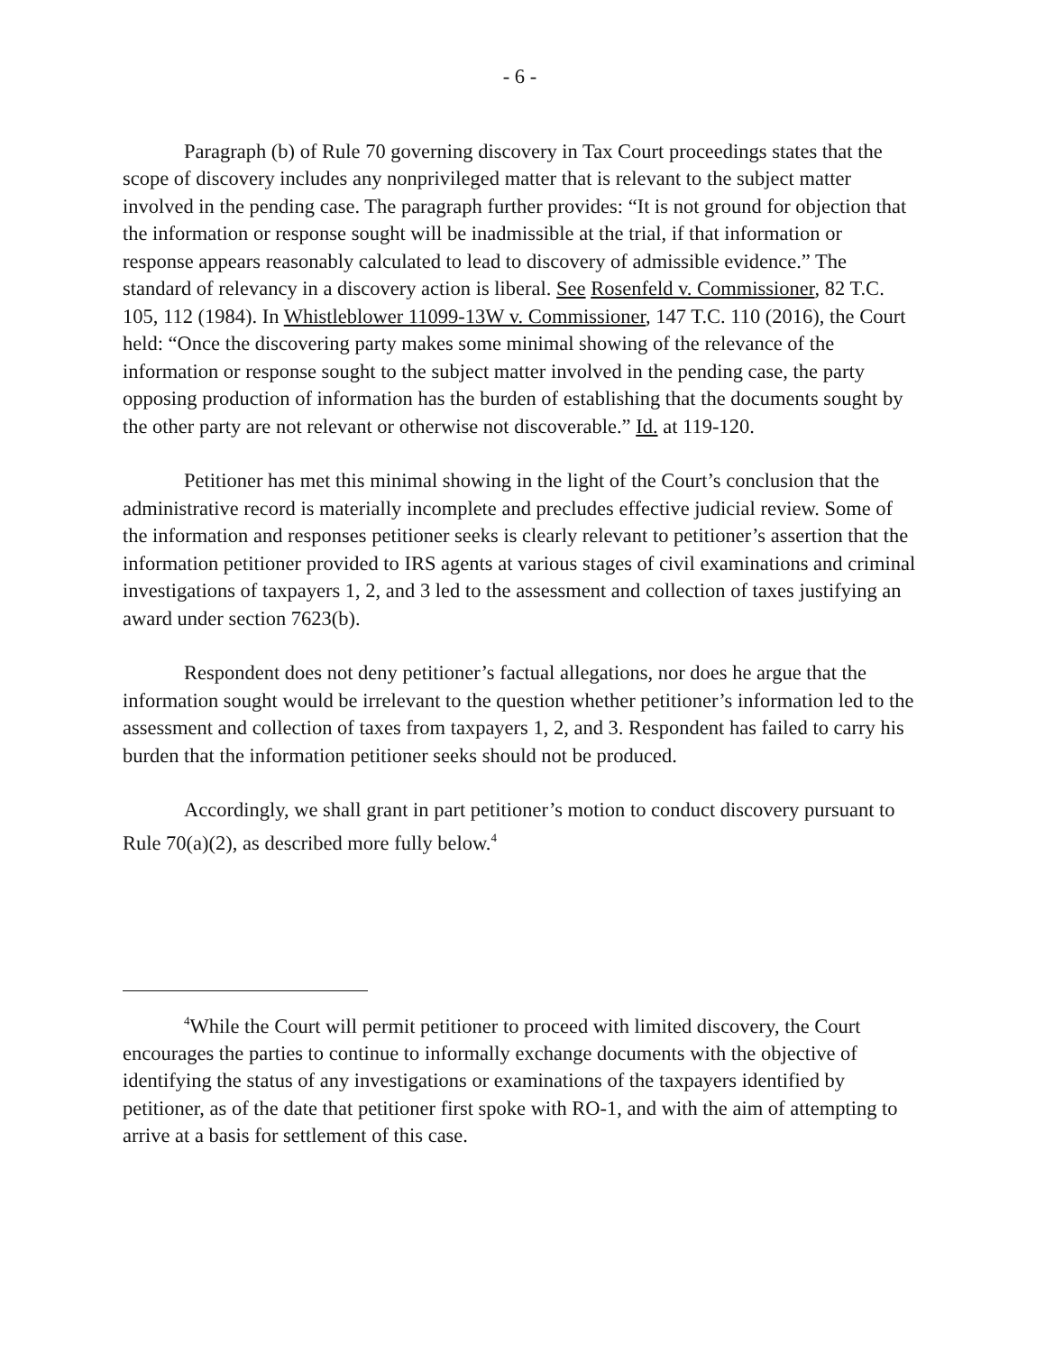- 6 -
Paragraph (b) of Rule 70 governing discovery in Tax Court proceedings states that the scope of discovery includes any nonprivileged matter that is relevant to the subject matter involved in the pending case. The paragraph further provides: “It is not ground for objection that the information or response sought will be inadmissible at the trial, if that information or response appears reasonably calculated to lead to discovery of admissible evidence.” The standard of relevancy in a discovery action is liberal. See Rosenfeld v. Commissioner, 82 T.C. 105, 112 (1984). In Whistleblower 11099-13W v. Commissioner, 147 T.C. 110 (2016), the Court held: “Once the discovering party makes some minimal showing of the relevance of the information or response sought to the subject matter involved in the pending case, the party opposing production of information has the burden of establishing that the documents sought by the other party are not relevant or otherwise not discoverable.” Id. at 119-120.
Petitioner has met this minimal showing in the light of the Court’s conclusion that the administrative record is materially incomplete and precludes effective judicial review. Some of the information and responses petitioner seeks is clearly relevant to petitioner’s assertion that the information petitioner provided to IRS agents at various stages of civil examinations and criminal investigations of taxpayers 1, 2, and 3 led to the assessment and collection of taxes justifying an award under section 7623(b).
Respondent does not deny petitioner’s factual allegations, nor does he argue that the information sought would be irrelevant to the question whether petitioner’s information led to the assessment and collection of taxes from taxpayers 1, 2, and 3. Respondent has failed to carry his burden that the information petitioner seeks should not be produced.
Accordingly, we shall grant in part petitioner’s motion to conduct discovery pursuant to Rule 70(a)(2), as described more fully below.<sup>4</sup>
<sup>4</sup> While the Court will permit petitioner to proceed with limited discovery, the Court encourages the parties to continue to informally exchange documents with the objective of identifying the status of any investigations or examinations of the taxpayers identified by petitioner, as of the date that petitioner first spoke with RO-1, and with the aim of attempting to arrive at a basis for settlement of this case.